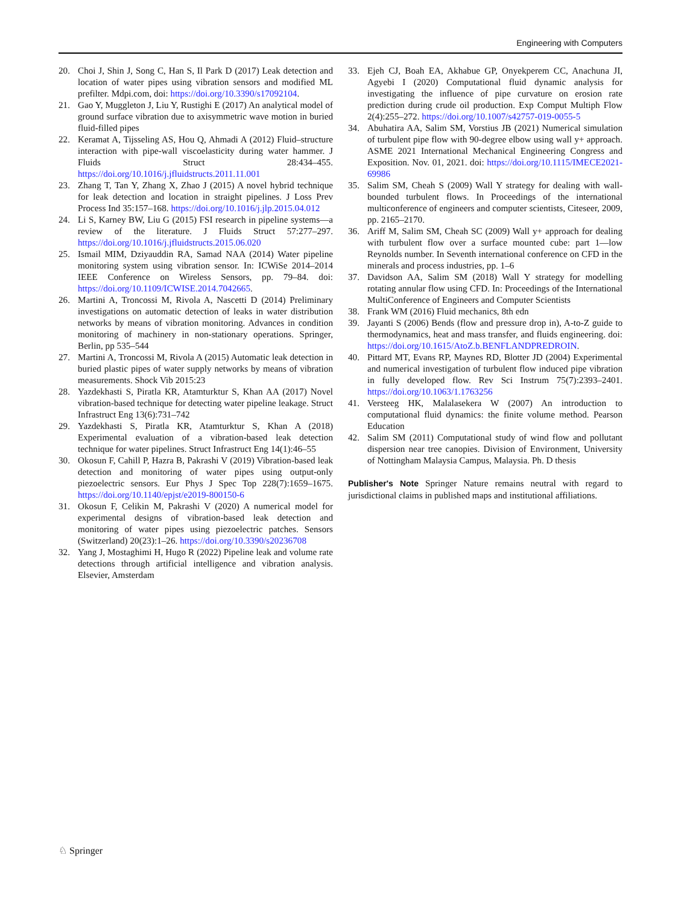Engineering with Computers
20. Choi J, Shin J, Song C, Han S, Il Park D (2017) Leak detection and location of water pipes using vibration sensors and modified ML prefilter. Mdpi.com, doi: https://doi.org/10.3390/s17092104.
21. Gao Y, Muggleton J, Liu Y, Rustighi E (2017) An analytical model of ground surface vibration due to axisymmetric wave motion in buried fluid-filled pipes
22. Keramat A, Tijsseling AS, Hou Q, Ahmadi A (2012) Fluid–structure interaction with pipe-wall viscoelasticity during water hammer. J Fluids Struct 28:434–455. https://doi.org/10.1016/j.jfluidstructs.2011.11.001
23. Zhang T, Tan Y, Zhang X, Zhao J (2015) A novel hybrid technique for leak detection and location in straight pipelines. J Loss Prev Process Ind 35:157–168. https://doi.org/10.1016/j.jlp.2015.04.012
24. Li S, Karney BW, Liu G (2015) FSI research in pipeline systems—a review of the literature. J Fluids Struct 57:277–297. https://doi.org/10.1016/j.jfluidstructs.2015.06.020
25. Ismail MIM, Dziyauddin RA, Samad NAA (2014) Water pipeline monitoring system using vibration sensor. In: ICWiSe 2014–2014 IEEE Conference on Wireless Sensors, pp. 79–84. doi: https://doi.org/10.1109/ICWISE.2014.7042665.
26. Martini A, Troncossi M, Rivola A, Nascetti D (2014) Preliminary investigations on automatic detection of leaks in water distribution networks by means of vibration monitoring. Advances in condition monitoring of machinery in non-stationary operations. Springer, Berlin, pp 535–544
27. Martini A, Troncossi M, Rivola A (2015) Automatic leak detection in buried plastic pipes of water supply networks by means of vibration measurements. Shock Vib 2015:23
28. Yazdekhasti S, Piratla KR, Atamturktur S, Khan AA (2017) Novel vibration-based technique for detecting water pipeline leakage. Struct Infrastruct Eng 13(6):731–742
29. Yazdekhasti S, Piratla KR, Atamturktur S, Khan A (2018) Experimental evaluation of a vibration-based leak detection technique for water pipelines. Struct Infrastruct Eng 14(1):46–55
30. Okosun F, Cahill P, Hazra B, Pakrashi V (2019) Vibration-based leak detection and monitoring of water pipes using output-only piezoelectric sensors. Eur Phys J Spec Top 228(7):1659–1675. https://doi.org/10.1140/epjst/e2019-800150-6
31. Okosun F, Celikin M, Pakrashi V (2020) A numerical model for experimental designs of vibration-based leak detection and monitoring of water pipes using piezoelectric patches. Sensors (Switzerland) 20(23):1–26. https://doi.org/10.3390/s20236708
32. Yang J, Mostaghimi H, Hugo R (2022) Pipeline leak and volume rate detections through artificial intelligence and vibration analysis. Elsevier, Amsterdam
33. Ejeh CJ, Boah EA, Akhabue GP, Onyekperem CC, Anachuna JI, Agyebi I (2020) Computational fluid dynamic analysis for investigating the influence of pipe curvature on erosion rate prediction during crude oil production. Exp Comput Multiph Flow 2(4):255–272. https://doi.org/10.1007/s42757-019-0055-5
34. Abuhatira AA, Salim SM, Vorstius JB (2021) Numerical simulation of turbulent pipe flow with 90-degree elbow using wall y+ approach. ASME 2021 International Mechanical Engineering Congress and Exposition. Nov. 01, 2021. doi: https://doi.org/10.1115/IMECE2021-69986
35. Salim SM, Cheah S (2009) Wall Y strategy for dealing with wall-bounded turbulent flows. In Proceedings of the international multiconference of engineers and computer scientists, Citeseer, 2009, pp. 2165–2170.
36. Ariff M, Salim SM, Cheah SC (2009) Wall y+ approach for dealing with turbulent flow over a surface mounted cube: part 1—low Reynolds number. In Seventh international conference on CFD in the minerals and process industries, pp. 1–6
37. Davidson AA, Salim SM (2018) Wall Y strategy for modelling rotating annular flow using CFD. In: Proceedings of the International MultiConference of Engineers and Computer Scientists
38. Frank WM (2016) Fluid mechanics, 8th edn
39. Jayanti S (2006) Bends (flow and pressure drop in), A-to-Z guide to thermodynamics, heat and mass transfer, and fluids engineering. doi: https://doi.org/10.1615/AtoZ.b.BENFLANDPREDROIN.
40. Pittard MT, Evans RP, Maynes RD, Blotter JD (2004) Experimental and numerical investigation of turbulent flow induced pipe vibration in fully developed flow. Rev Sci Instrum 75(7):2393–2401. https://doi.org/10.1063/1.1763256
41. Versteeg HK, Malalasekera W (2007) An introduction to computational fluid dynamics: the finite volume method. Pearson Education
42. Salim SM (2011) Computational study of wind flow and pollutant dispersion near tree canopies. Division of Environment, University of Nottingham Malaysia Campus, Malaysia. Ph. D thesis
Publisher's Note Springer Nature remains neutral with regard to jurisdictional claims in published maps and institutional affiliations.
♘ Springer